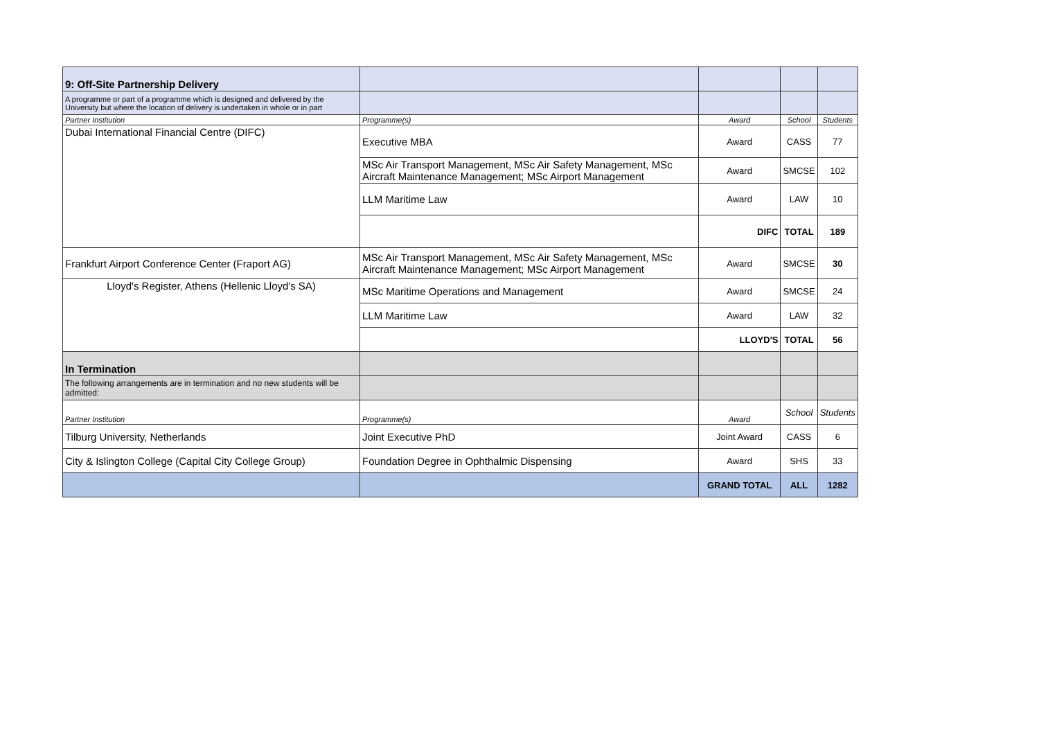| 9: Off-Site Partnership Delivery | | | | |
| A programme or part of a programme which is designed and delivered by the University but where the location of delivery is undertaken in whole or in part | | | | |
| Partner Institution | Programme(s) | Award | School | Students |
| Dubai International Financial Centre (DIFC) | Executive MBA | Award | CASS | 77 |
| | MSc Air Transport Management, MSc Air Safety Management, MSc Aircraft Maintenance Management; MSc Airport Management | Award | SMCSE | 102 |
| | LLM Maritime Law | Award | LAW | 10 |
| | | DIFC | TOTAL | 189 |
| Frankfurt Airport Conference Center (Fraport AG) | MSc Air Transport Management, MSc Air Safety Management, MSc Aircraft Maintenance Management; MSc Airport Management | Award | SMCSE | 30 |
| Lloyd's Register, Athens (Hellenic Lloyd's SA) | MSc Maritime Operations and Management | Award | SMCSE | 24 |
| | LLM Maritime Law | Award | LAW | 32 |
| | | LLOYD'S | TOTAL | 56 |
| In Termination | | | | |
| The following arrangements are in termination and no new students will be admitted: | | | | |
| Partner Institution | Programme(s) | Award | School | Students |
| Tilburg University, Netherlands | Joint Executive PhD | Joint Award | CASS | 6 |
| City & Islington College (Capital City College Group) | Foundation Degree in Ophthalmic Dispensing | Award | SHS | 33 |
| | | GRAND TOTAL | ALL | 1282 |